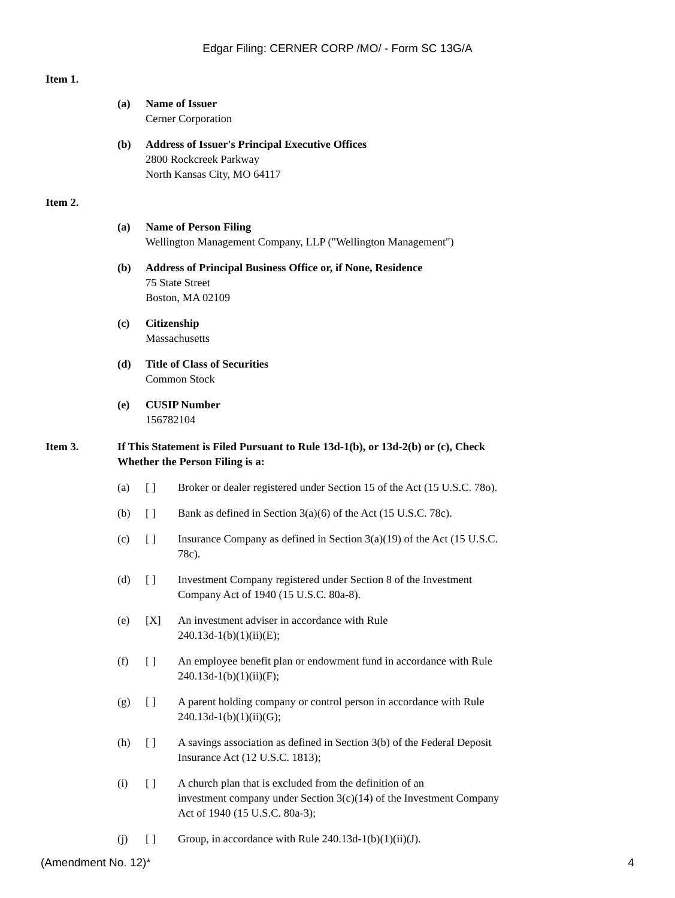Edgar Filing: CERNER CORP /MO/ - Form SC 13G/A
Item 1.
(a) Name of Issuer
Cerner Corporation
(b) Address of Issuer's Principal Executive Offices
2800 Rockcreek Parkway
North Kansas City, MO 64117
Item 2.
(a) Name of Person Filing
Wellington Management Company, LLP ("Wellington Management")
(b) Address of Principal Business Office or, if None, Residence
75 State Street
Boston, MA 02109
(c) Citizenship
Massachusetts
(d) Title of Class of Securities
Common Stock
(e) CUSIP Number
156782104
Item 3. If This Statement is Filed Pursuant to Rule 13d-1(b), or 13d-2(b) or (c), Check Whether the Person Filing is a:
(a) [ ] Broker or dealer registered under Section 15 of the Act (15 U.S.C. 78o).
(b) [ ] Bank as defined in Section 3(a)(6) of the Act (15 U.S.C. 78c).
(c) [ ] Insurance Company as defined in Section 3(a)(19) of the Act (15 U.S.C. 78c).
(d) [ ] Investment Company registered under Section 8 of the Investment Company Act of 1940 (15 U.S.C. 80a-8).
(e) [X] An investment adviser in accordance with Rule
240.13d-1(b)(1)(ii)(E);
(f) [ ] An employee benefit plan or endowment fund in accordance with Rule 240.13d-1(b)(1)(ii)(F);
(g) [ ] A parent holding company or control person in accordance with Rule 240.13d-1(b)(1)(ii)(G);
(h) [ ] A savings association as defined in Section 3(b) of the Federal Deposit Insurance Act (12 U.S.C. 1813);
(i) [ ] A church plan that is excluded from the definition of an
investment company under Section 3(c)(14) of the Investment Company Act of 1940 (15 U.S.C. 80a-3);
(j) [ ] Group, in accordance with Rule 240.13d-1(b)(1)(ii)(J).
(Amendment No. 12)* 4